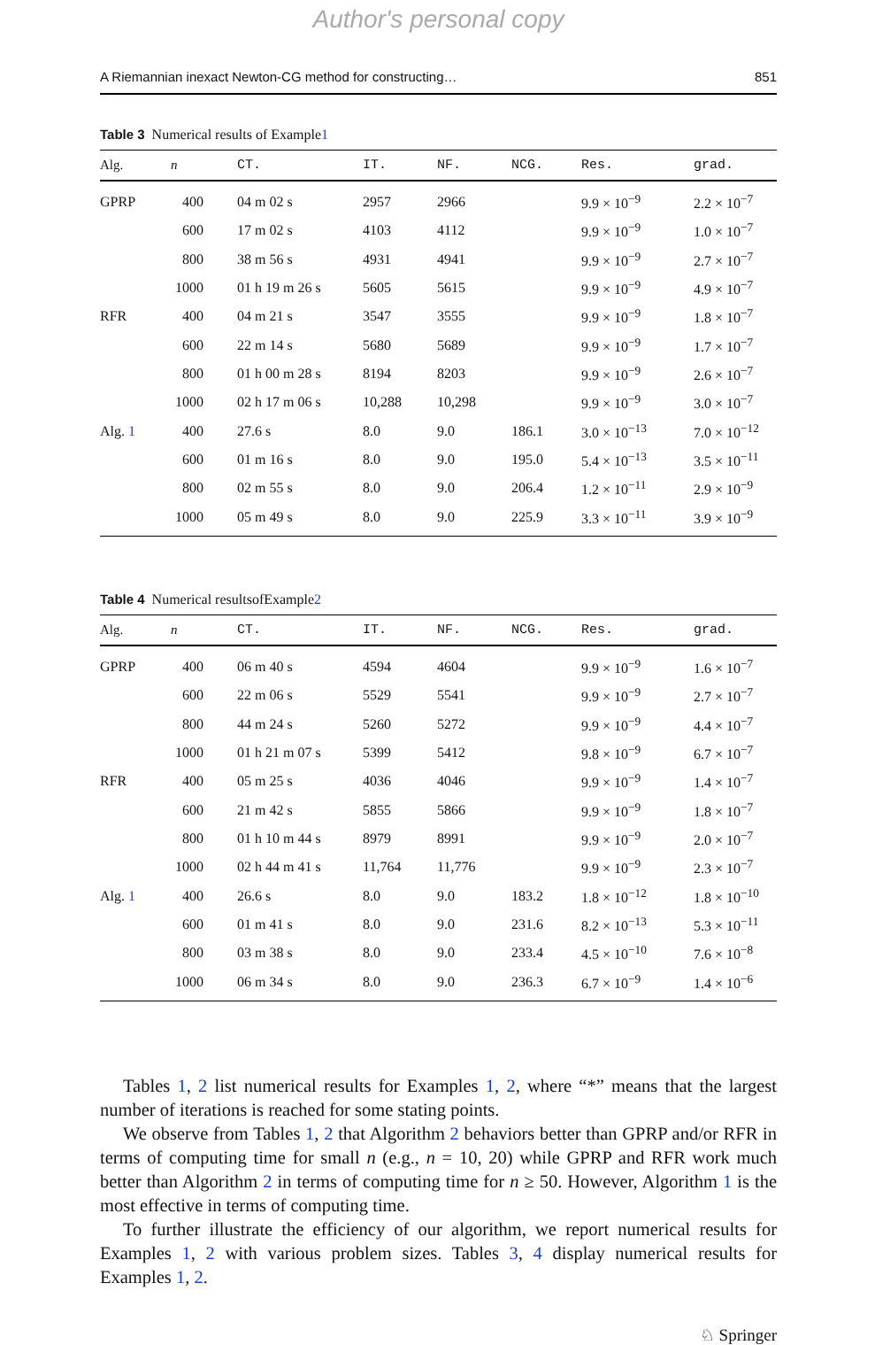Author's personal copy
A Riemannian inexact Newton-CG method for constructing… 851
Table 3 Numerical results of Example1
| Alg. | n | CT. | IT. | NF. | NCG. | Res. | grad. |
| --- | --- | --- | --- | --- | --- | --- | --- |
| GPRP | 400 | 04 m 02 s | 2957 | 2966 | | 9.9 × 10<sup>−9</sup> | 2.2 × 10<sup>−7</sup> |
| | 600 | 17 m 02 s | 4103 | 4112 | | 9.9 × 10<sup>−9</sup> | 1.0 × 10<sup>−7</sup> |
| | 800 | 38 m 56 s | 4931 | 4941 | | 9.9 × 10<sup>−9</sup> | 2.7 × 10<sup>−7</sup> |
| | 1000 | 01 h 19 m 26 s | 5605 | 5615 | | 9.9 × 10<sup>−9</sup> | 4.9 × 10<sup>−7</sup> |
| RFR | 400 | 04 m 21 s | 3547 | 3555 | | 9.9 × 10<sup>−9</sup> | 1.8 × 10<sup>−7</sup> |
| | 600 | 22 m 14 s | 5680 | 5689 | | 9.9 × 10<sup>−9</sup> | 1.7 × 10<sup>−7</sup> |
| | 800 | 01 h 00 m 28 s | 8194 | 8203 | | 9.9 × 10<sup>−9</sup> | 2.6 × 10<sup>−7</sup> |
| | 1000 | 02 h 17 m 06 s | 10,288 | 10,298 | | 9.9 × 10<sup>−9</sup> | 3.0 × 10<sup>−7</sup> |
| Alg. 1 | 400 | 27.6 s | 8.0 | 9.0 | 186.1 | 3.0 × 10<sup>−13</sup> | 7.0 × 10<sup>−12</sup> |
| | 600 | 01 m 16 s | 8.0 | 9.0 | 195.0 | 5.4 × 10<sup>−13</sup> | 3.5 × 10<sup>−11</sup> |
| | 800 | 02 m 55 s | 8.0 | 9.0 | 206.4 | 1.2 × 10<sup>−11</sup> | 2.9 × 10<sup>−9</sup> |
| | 1000 | 05 m 49 s | 8.0 | 9.0 | 225.9 | 3.3 × 10<sup>−11</sup> | 3.9 × 10<sup>−9</sup> |
Table 4 Numerical resultsofExample2
| Alg. | n | CT. | IT. | NF. | NCG. | Res. | grad. |
| --- | --- | --- | --- | --- | --- | --- | --- |
| GPRP | 400 | 06 m 40 s | 4594 | 4604 | | 9.9 × 10<sup>−9</sup> | 1.6 × 10<sup>−7</sup> |
| | 600 | 22 m 06 s | 5529 | 5541 | | 9.9 × 10<sup>−9</sup> | 2.7 × 10<sup>−7</sup> |
| | 800 | 44 m 24 s | 5260 | 5272 | | 9.9 × 10<sup>−9</sup> | 4.4 × 10<sup>−7</sup> |
| | 1000 | 01 h 21 m 07 s | 5399 | 5412 | | 9.8 × 10<sup>−9</sup> | 6.7 × 10<sup>−7</sup> |
| RFR | 400 | 05 m 25 s | 4036 | 4046 | | 9.9 × 10<sup>−9</sup> | 1.4 × 10<sup>−7</sup> |
| | 600 | 21 m 42 s | 5855 | 5866 | | 9.9 × 10<sup>−9</sup> | 1.8 × 10<sup>−7</sup> |
| | 800 | 01 h 10 m 44 s | 8979 | 8991 | | 9.9 × 10<sup>−9</sup> | 2.0 × 10<sup>−7</sup> |
| | 1000 | 02 h 44 m 41 s | 11,764 | 11,776 | | 9.9 × 10<sup>−9</sup> | 2.3 × 10<sup>−7</sup> |
| Alg. 1 | 400 | 26.6 s | 8.0 | 9.0 | 183.2 | 1.8 × 10<sup>−12</sup> | 1.8 × 10<sup>−10</sup> |
| | 600 | 01 m 41 s | 8.0 | 9.0 | 231.6 | 8.2 × 10<sup>−13</sup> | 5.3 × 10<sup>−11</sup> |
| | 800 | 03 m 38 s | 8.0 | 9.0 | 233.4 | 4.5 × 10<sup>−10</sup> | 7.6 × 10<sup>−8</sup> |
| | 1000 | 06 m 34 s | 8.0 | 9.0 | 236.3 | 6.7 × 10<sup>−9</sup> | 1.4 × 10<sup>−6</sup> |
Tables 1, 2 list numerical results for Examples 1, 2, where “*” means that the largest number of iterations is reached for some stating points.
We observe from Tables 1, 2 that Algorithm 2 behaviors better than GPRP and/or RFR in terms of computing time for small n (e.g., n = 10, 20) while GPRP and RFR work much better than Algorithm 2 in terms of computing time for n ≥ 50. However, Algorithm 1 is the most effective in terms of computing time.
To further illustrate the efficiency of our algorithm, we report numerical results for Examples 1, 2 with various problem sizes. Tables 3, 4 display numerical results for Examples 1, 2.
♘ Springer